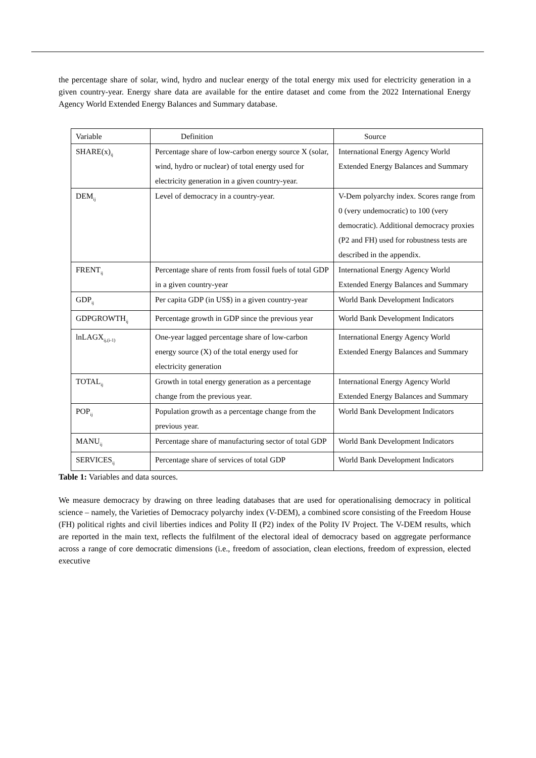the percentage share of solar, wind, hydro and nuclear energy of the total energy mix used for electricity generation in a given country-year. Energy share data are available for the entire dataset and come from the 2022 International Energy Agency World Extended Energy Balances and Summary database.
| Variable | Definition | Source |
| SHARE(x)<sub>ij</sub> | Percentage share of low-carbon energy source X (solar, wind, hydro or nuclear) of total energy used for electricity generation in a given country-year. | International Energy Agency World Extended Energy Balances and Summary |
| DEM<sub>ij</sub> | Level of democracy in a country-year. | V-Dem polyarchy index. Scores range from 0 (very undemocratic) to 100 (very democratic). Additional democracy proxies (P2 and FH) used for robustness tests are described in the appendix. |
| FRENT<sub>ij</sub> | Percentage share of rents from fossil fuels of total GDP in a given country-year | International Energy Agency World Extended Energy Balances and Summary |
| GDP<sub>ij</sub> | Per capita GDP (in US$) in a given country-year | World Bank Development Indicators |
| GDPGROWTH<sub>ij</sub> | Percentage growth in GDP since the previous year | World Bank Development Indicators |
| lnLAGX<sub>ij,(i-1)</sub> | One-year lagged percentage share of low-carbon energy source (X) of the total energy used for electricity generation | International Energy Agency World Extended Energy Balances and Summary |
| TOTAL<sub>ij</sub> | Growth in total energy generation as a percentage change from the previous year. | International Energy Agency World Extended Energy Balances and Summary |
| POP<sub>ij</sub> | Population growth as a percentage change from the previous year. | World Bank Development Indicators |
| MANU<sub>ij</sub> | Percentage share of manufacturing sector of total GDP | World Bank Development Indicators |
| SERVICES<sub>ij</sub> | Percentage share of services of total GDP | World Bank Development Indicators |
Table 1: Variables and data sources.
We measure democracy by drawing on three leading databases that are used for operationalising democracy in political science – namely, the Varieties of Democracy polyarchy index (V-DEM), a combined score consisting of the Freedom House (FH) political rights and civil liberties indices and Polity II (P2) index of the Polity IV Project. The V-DEM results, which are reported in the main text, reflects the fulfilment of the electoral ideal of democracy based on aggregate performance across a range of core democratic dimensions (i.e., freedom of association, clean elections, freedom of expression, elected executive